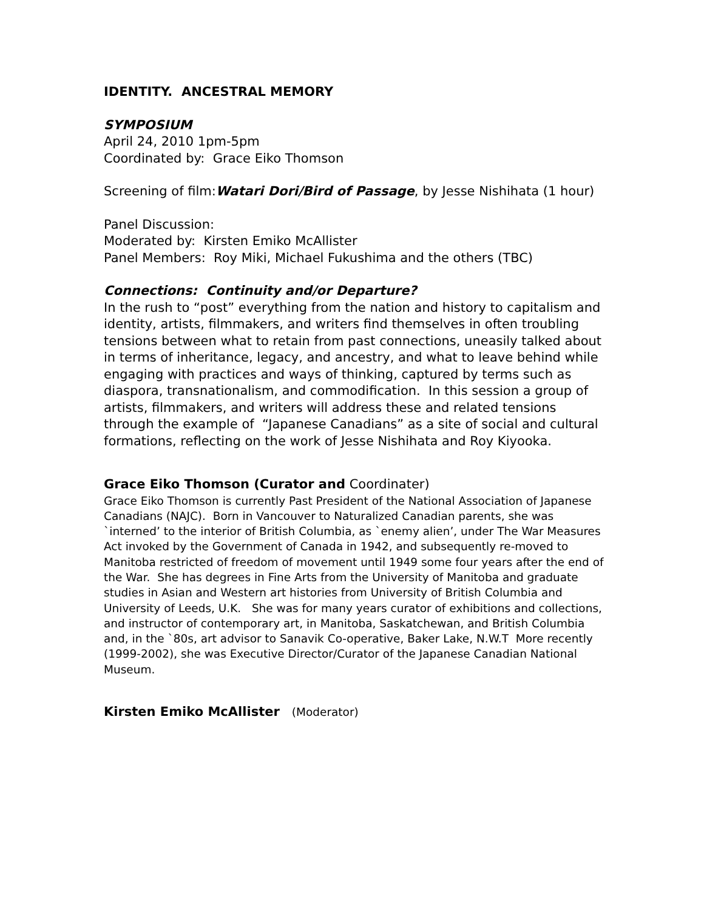IDENTITY. ANCESTRAL MEMORY
SYMPOSIUM
April 24, 2010 1pm-5pm
Coordinated by: Grace Eiko Thomson
Screening of film:Watari Dori/Bird of Passage, by Jesse Nishihata (1 hour)
Panel Discussion:
Moderated by: Kirsten Emiko McAllister
Panel Members: Roy Miki, Michael Fukushima and the others (TBC)
Connections: Continuity and/or Departure?
In the rush to “post” everything from the nation and history to capitalism and identity, artists, filmmakers, and writers find themselves in often troubling tensions between what to retain from past connections, uneasily talked about in terms of inheritance, legacy, and ancestry, and what to leave behind while engaging with practices and ways of thinking, captured by terms such as diaspora, transnationalism, and commodification. In this session a group of artists, filmmakers, and writers will address these and related tensions through the example of “Japanese Canadians” as a site of social and cultural formations, reflecting on the work of Jesse Nishihata and Roy Kiyooka.
Grace Eiko Thomson (Curator and Coordinater)
Grace Eiko Thomson is currently Past President of the National Association of Japanese Canadians (NAJC). Born in Vancouver to Naturalized Canadian parents, she was `interned’ to the interior of British Columbia, as `enemy alien’, under The War Measures Act invoked by the Government of Canada in 1942, and subsequently re-moved to Manitoba restricted of freedom of movement until 1949 some four years after the end of the War. She has degrees in Fine Arts from the University of Manitoba and graduate studies in Asian and Western art histories from University of British Columbia and University of Leeds, U.K. She was for many years curator of exhibitions and collections, and instructor of contemporary art, in Manitoba, Saskatchewan, and British Columbia and, in the `80s, art advisor to Sanavik Co-operative, Baker Lake, N.W.T More recently (1999-2002), she was Executive Director/Curator of the Japanese Canadian National Museum.
Kirsten Emiko McAllister (Moderator)